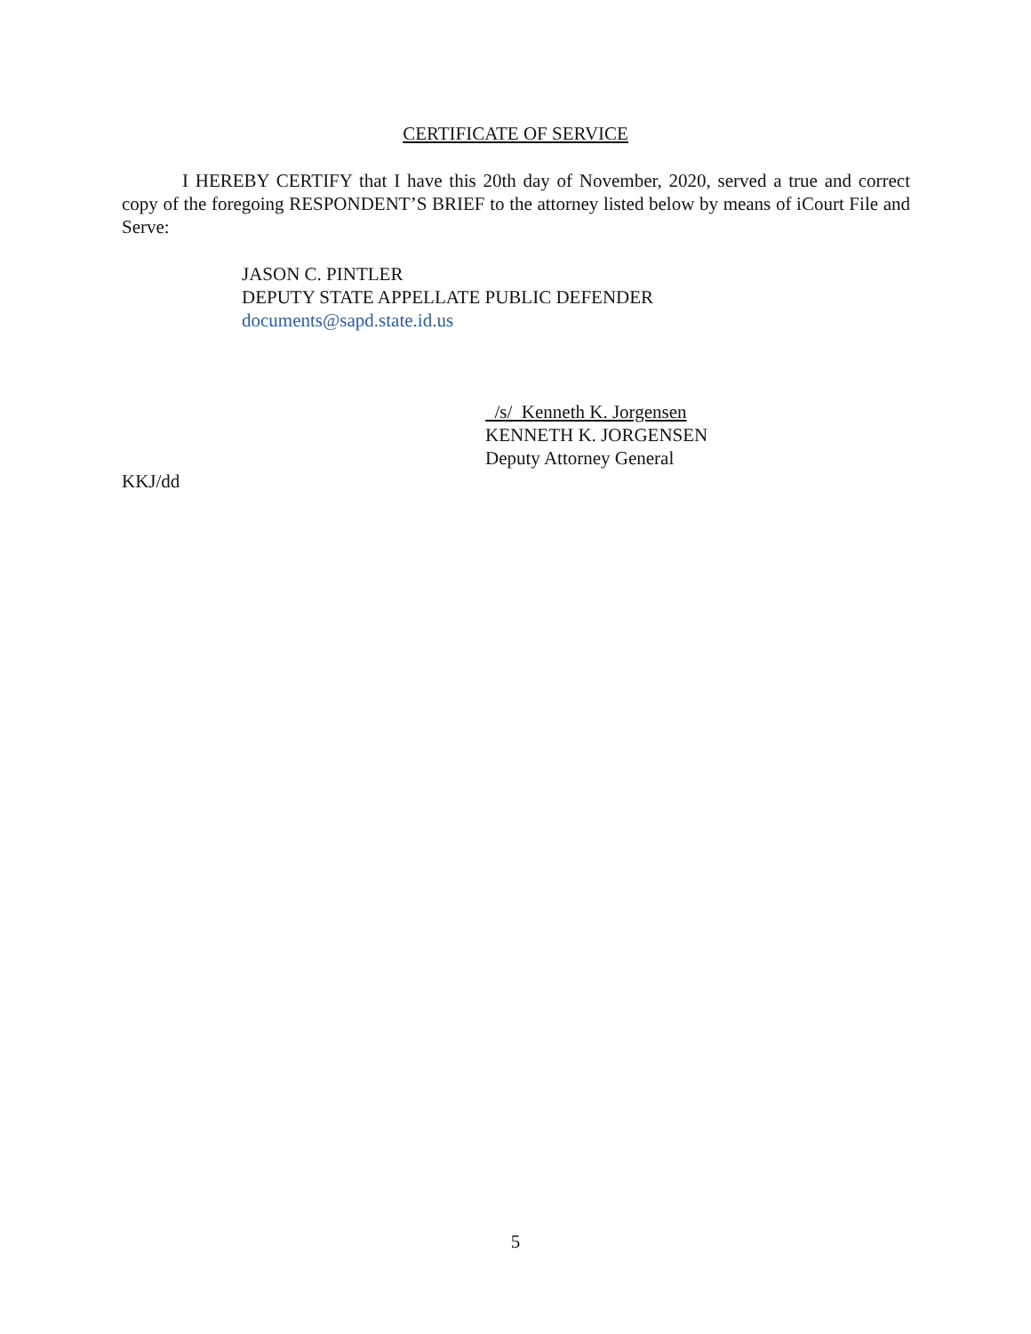CERTIFICATE OF SERVICE
I HEREBY CERTIFY that I have this 20th day of November, 2020, served a true and correct copy of the foregoing RESPONDENT’S BRIEF to the attorney listed below by means of iCourt File and Serve:
JASON C. PINTLER
DEPUTY STATE APPELLATE PUBLIC DEFENDER
documents@sapd.state.id.us
/s/ Kenneth K. Jorgensen
KENNETH K. JORGENSEN
Deputy Attorney General
KKJ/dd
5